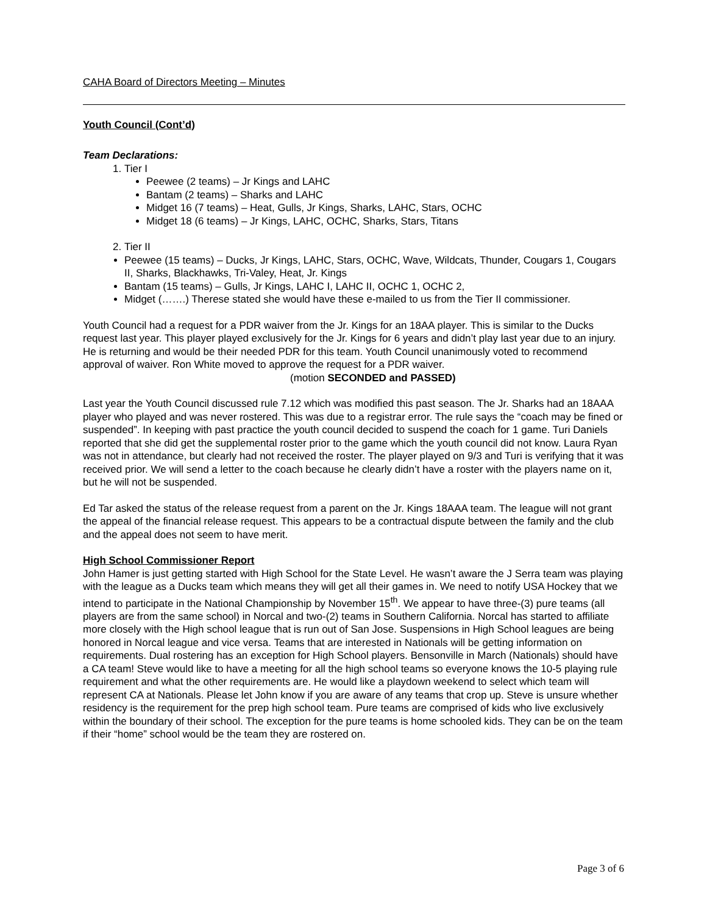CAHA Board of Directors Meeting – Minutes
Youth Council (Cont’d)
Team Declarations:
1. Tier I
Peewee (2 teams) – Jr Kings and LAHC
Bantam (2 teams) – Sharks and LAHC
Midget 16 (7 teams) – Heat, Gulls, Jr Kings, Sharks, LAHC, Stars, OCHC
Midget 18 (6 teams) – Jr Kings, LAHC, OCHC, Sharks, Stars, Titans
2. Tier II
Peewee (15 teams) – Ducks, Jr Kings, LAHC, Stars, OCHC, Wave, Wildcats, Thunder, Cougars 1, Cougars II, Sharks, Blackhawks, Tri-Valey, Heat, Jr. Kings
Bantam (15 teams) – Gulls, Jr Kings, LAHC I, LAHC II, OCHC 1, OCHC 2,
Midget (…….) Therese stated she would have these e-mailed to us from the Tier II commissioner.
Youth Council had a request for a PDR waiver from the Jr. Kings for an 18AA player. This is similar to the Ducks request last year. This player played exclusively for the Jr. Kings for 6 years and didn’t play last year due to an injury. He is returning and would be their needed PDR for this team. Youth Council unanimously voted to recommend approval of waiver. Ron White moved to approve the request for a PDR waiver. (motion SECONDED and PASSED)
Last year the Youth Council discussed rule 7.12 which was modified this past season. The Jr. Sharks had an 18AAA player who played and was never rostered. This was due to a registrar error. The rule says the “coach may be fined or suspended”. In keeping with past practice the youth council decided to suspend the coach for 1 game. Turi Daniels reported that she did get the supplemental roster prior to the game which the youth council did not know. Laura Ryan was not in attendance, but clearly had not received the roster. The player played on 9/3 and Turi is verifying that it was received prior. We will send a letter to the coach because he clearly didn’t have a roster with the players name on it, but he will not be suspended.
Ed Tar asked the status of the release request from a parent on the Jr. Kings 18AAA team. The league will not grant the appeal of the financial release request. This appears to be a contractual dispute between the family and the club and the appeal does not seem to have merit.
High School Commissioner Report
John Hamer is just getting started with High School for the State Level. He wasn’t aware the J Serra team was playing with the league as a Ducks team which means they will get all their games in. We need to notify USA Hockey that we intend to participate in the National Championship by November 15<sup>th</sup>. We appear to have three-(3) pure teams (all players are from the same school) in Norcal and two-(2) teams in Southern California. Norcal has started to affiliate more closely with the High school league that is run out of San Jose. Suspensions in High School leagues are being honored in Norcal league and vice versa. Teams that are interested in Nationals will be getting information on requirements. Dual rostering has an exception for High School players. Bensonville in March (Nationals) should have a CA team! Steve would like to have a meeting for all the high school teams so everyone knows the 10-5 playing rule requirement and what the other requirements are. He would like a playdown weekend to select which team will represent CA at Nationals. Please let John know if you are aware of any teams that crop up. Steve is unsure whether residency is the requirement for the prep high school team. Pure teams are comprised of kids who live exclusively within the boundary of their school. The exception for the pure teams is home schooled kids. They can be on the team if their “home” school would be the team they are rostered on.
Page 3 of 6